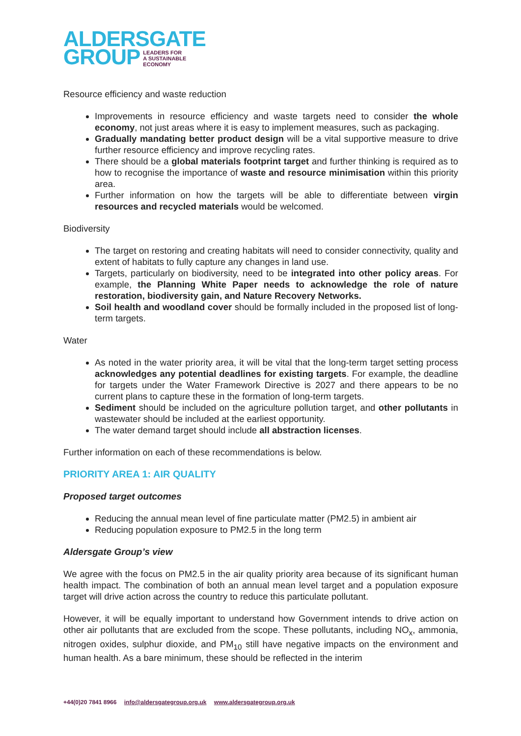ALDERSGATE
GROUP LEADERS FOR
A SUSTAINABLE
ECONOMY
Resource efficiency and waste reduction
Improvements in resource efficiency and waste targets need to consider the whole economy, not just areas where it is easy to implement measures, such as packaging.
Gradually mandating better product design will be a vital supportive measure to drive further resource efficiency and improve recycling rates.
There should be a global materials footprint target and further thinking is required as to how to recognise the importance of waste and resource minimisation within this priority area.
Further information on how the targets will be able to differentiate between virgin resources and recycled materials would be welcomed.
Biodiversity
The target on restoring and creating habitats will need to consider connectivity, quality and extent of habitats to fully capture any changes in land use.
Targets, particularly on biodiversity, need to be integrated into other policy areas. For example, the Planning White Paper needs to acknowledge the role of nature restoration, biodiversity gain, and Nature Recovery Networks.
Soil health and woodland cover should be formally included in the proposed list of long-term targets.
Water
As noted in the water priority area, it will be vital that the long-term target setting process acknowledges any potential deadlines for existing targets. For example, the deadline for targets under the Water Framework Directive is 2027 and there appears to be no current plans to capture these in the formation of long-term targets.
Sediment should be included on the agriculture pollution target, and other pollutants in wastewater should be included at the earliest opportunity.
The water demand target should include all abstraction licenses.
Further information on each of these recommendations is below.
PRIORITY AREA 1: AIR QUALITY
Proposed target outcomes
Reducing the annual mean level of fine particulate matter (PM2.5) in ambient air
Reducing population exposure to PM2.5 in the long term
Aldersgate Group’s view
We agree with the focus on PM2.5 in the air quality priority area because of its significant human health impact. The combination of both an annual mean level target and a population exposure target will drive action across the country to reduce this particulate pollutant.
However, it will be equally important to understand how Government intends to drive action on other air pollutants that are excluded from the scope. These pollutants, including NO<sub>x</sub>, ammonia, nitrogen oxides, sulphur dioxide, and PM<sub>10</sub> still have negative impacts on the environment and human health. As a bare minimum, these should be reflected in the interim
+44(0)20 7841 8966 info@aldersgategroup.org.uk www.aldersgategroup.org.uk